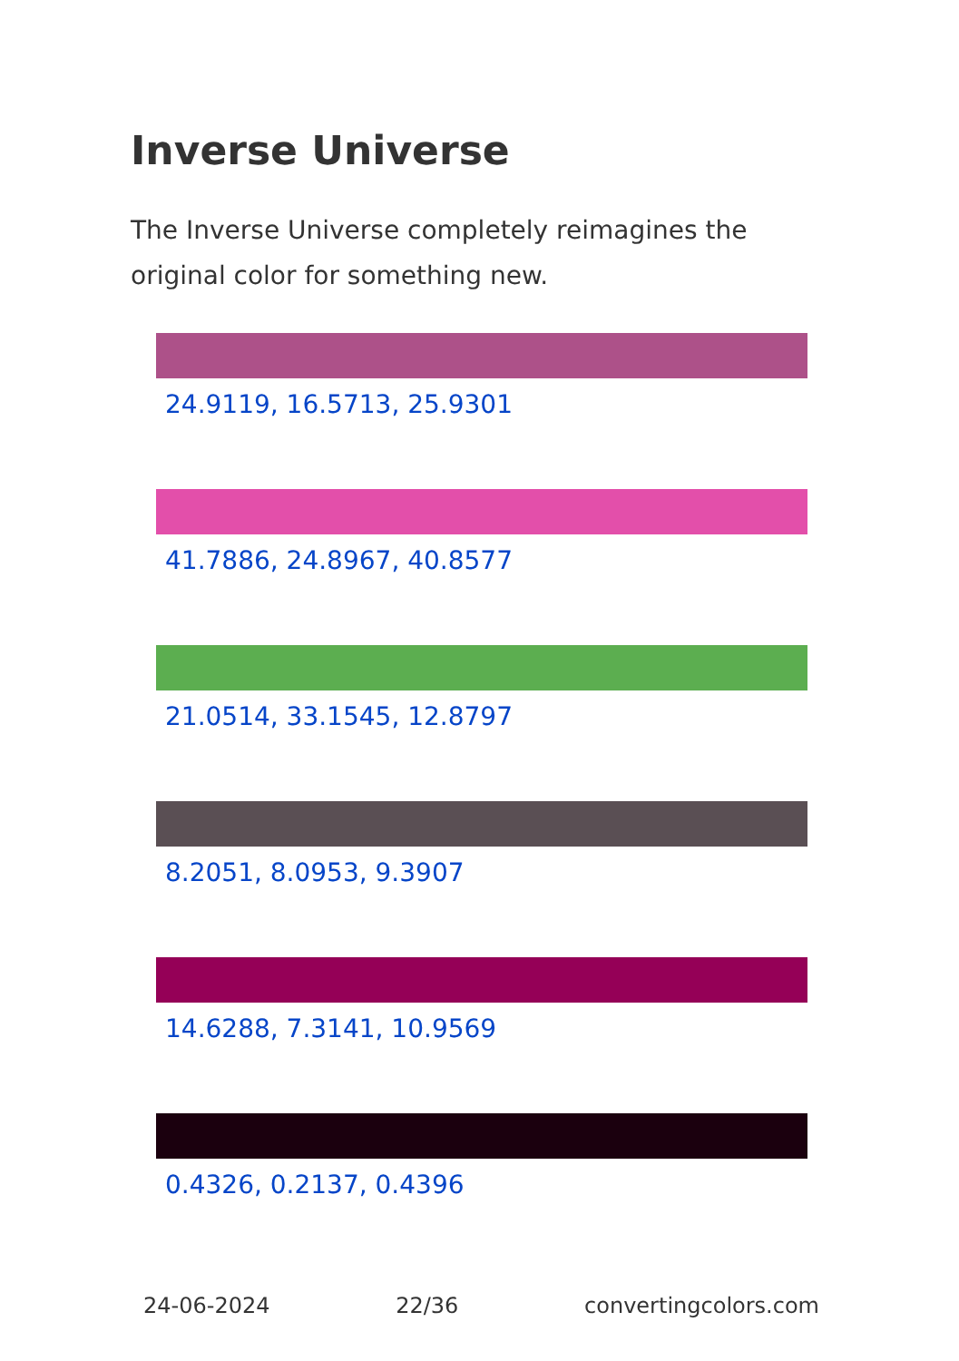Inverse Universe
The Inverse Universe completely reimagines the original color for something new.
24.9119, 16.5713, 25.9301
41.7886, 24.8967, 40.8577
21.0514, 33.1545, 12.8797
8.2051, 8.0953, 9.3907
14.6288, 7.3141, 10.9569
0.4326, 0.2137, 0.4396
24-06-2024 22/36 convertingcolors.com